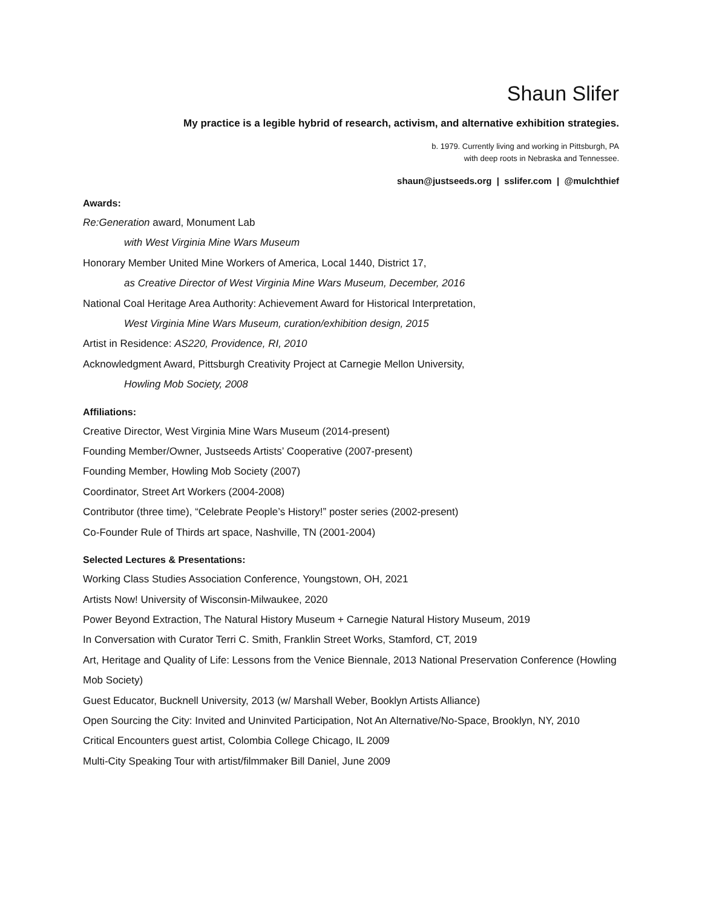Shaun Slifer
My practice is a legible hybrid of research, activism, and alternative exhibition strategies.
b. 1979. Currently living and working in Pittsburgh, PA
with deep roots in Nebraska and Tennessee.
shaun@justseeds.org | sslifer.com | @mulchthief
Awards:
Re:Generation award, Monument Lab
with West Virginia Mine Wars Museum
Honorary Member United Mine Workers of America, Local 1440, District 17,
as Creative Director of West Virginia Mine Wars Museum, December, 2016
National Coal Heritage Area Authority: Achievement Award for Historical Interpretation,
West Virginia Mine Wars Museum, curation/exhibition design, 2015
Artist in Residence: AS220, Providence, RI, 2010
Acknowledgment Award, Pittsburgh Creativity Project at Carnegie Mellon University,
Howling Mob Society, 2008
Affiliations:
Creative Director, West Virginia Mine Wars Museum (2014-present)
Founding Member/Owner, Justseeds Artists’ Cooperative (2007-present)
Founding Member, Howling Mob Society (2007)
Coordinator, Street Art Workers (2004-2008)
Contributor (three time), “Celebrate People’s History!” poster series (2002-present)
Co-Founder Rule of Thirds art space, Nashville, TN (2001-2004)
Selected Lectures & Presentations:
Working Class Studies Association Conference, Youngstown, OH, 2021
Artists Now! University of Wisconsin-Milwaukee, 2020
Power Beyond Extraction, The Natural History Museum + Carnegie Natural History Museum, 2019
In Conversation with Curator Terri C. Smith, Franklin Street Works, Stamford, CT, 2019
Art, Heritage and Quality of Life: Lessons from the Venice Biennale, 2013 National Preservation Conference (Howling Mob Society)
Guest Educator, Bucknell University, 2013 (w/ Marshall Weber, Booklyn Artists Alliance)
Open Sourcing the City: Invited and Uninvited Participation, Not An Alternative/No-Space, Brooklyn, NY, 2010
Critical Encounters guest artist, Colombia College Chicago, IL 2009
Multi-City Speaking Tour with artist/filmmaker Bill Daniel, June 2009